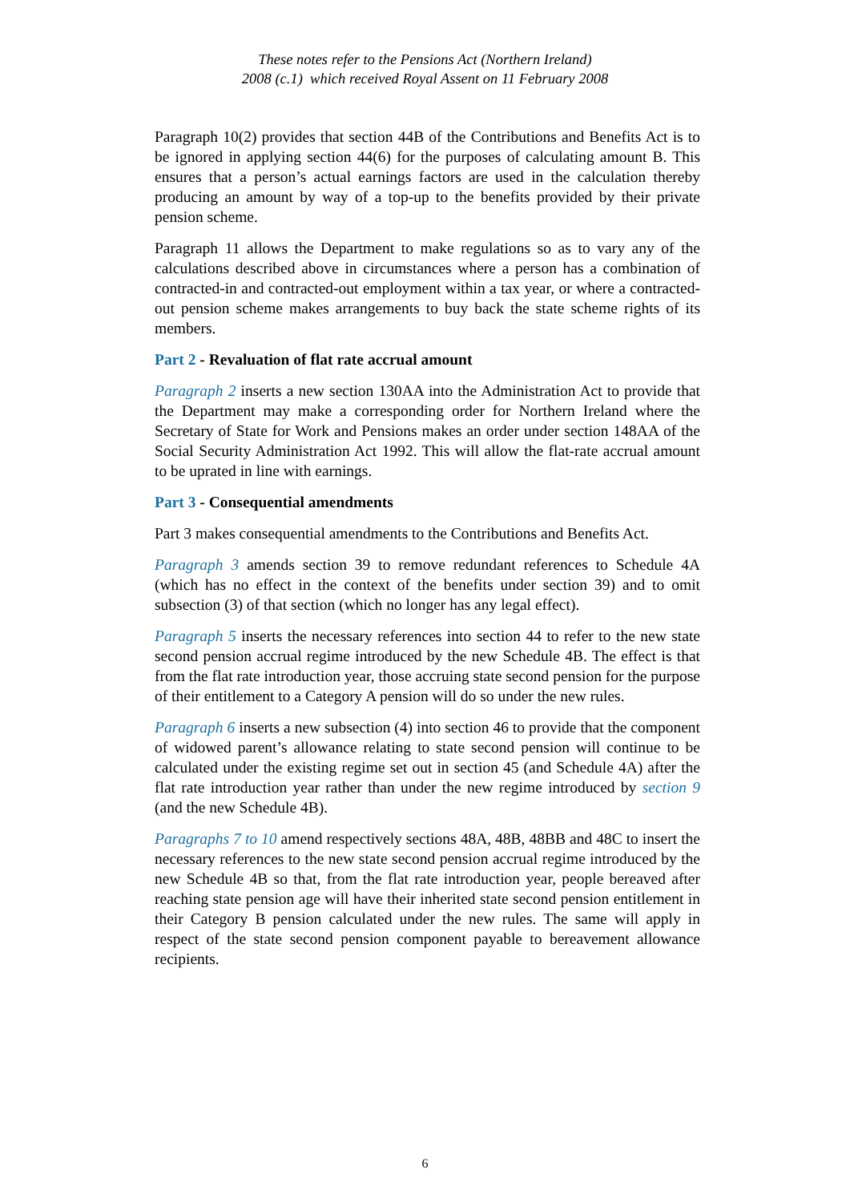These notes refer to the Pensions Act (Northern Ireland)
2008 (c.1) which received Royal Assent on 11 February 2008
Paragraph 10(2) provides that section 44B of the Contributions and Benefits Act is to be ignored in applying section 44(6) for the purposes of calculating amount B. This ensures that a person’s actual earnings factors are used in the calculation thereby producing an amount by way of a top-up to the benefits provided by their private pension scheme.
Paragraph 11 allows the Department to make regulations so as to vary any of the calculations described above in circumstances where a person has a combination of contracted-in and contracted-out employment within a tax year, or where a contracted-out pension scheme makes arrangements to buy back the state scheme rights of its members.
Part 2 - Revaluation of flat rate accrual amount
Paragraph 2 inserts a new section 130AA into the Administration Act to provide that the Department may make a corresponding order for Northern Ireland where the Secretary of State for Work and Pensions makes an order under section 148AA of the Social Security Administration Act 1992. This will allow the flat-rate accrual amount to be uprated in line with earnings.
Part 3 - Consequential amendments
Part 3 makes consequential amendments to the Contributions and Benefits Act.
Paragraph 3 amends section 39 to remove redundant references to Schedule 4A (which has no effect in the context of the benefits under section 39) and to omit subsection (3) of that section (which no longer has any legal effect).
Paragraph 5 inserts the necessary references into section 44 to refer to the new state second pension accrual regime introduced by the new Schedule 4B. The effect is that from the flat rate introduction year, those accruing state second pension for the purpose of their entitlement to a Category A pension will do so under the new rules.
Paragraph 6 inserts a new subsection (4) into section 46 to provide that the component of widowed parent’s allowance relating to state second pension will continue to be calculated under the existing regime set out in section 45 (and Schedule 4A) after the flat rate introduction year rather than under the new regime introduced by section 9 (and the new Schedule 4B).
Paragraphs 7 to 10 amend respectively sections 48A, 48B, 48BB and 48C to insert the necessary references to the new state second pension accrual regime introduced by the new Schedule 4B so that, from the flat rate introduction year, people bereaved after reaching state pension age will have their inherited state second pension entitlement in their Category B pension calculated under the new rules. The same will apply in respect of the state second pension component payable to bereavement allowance recipients.
6